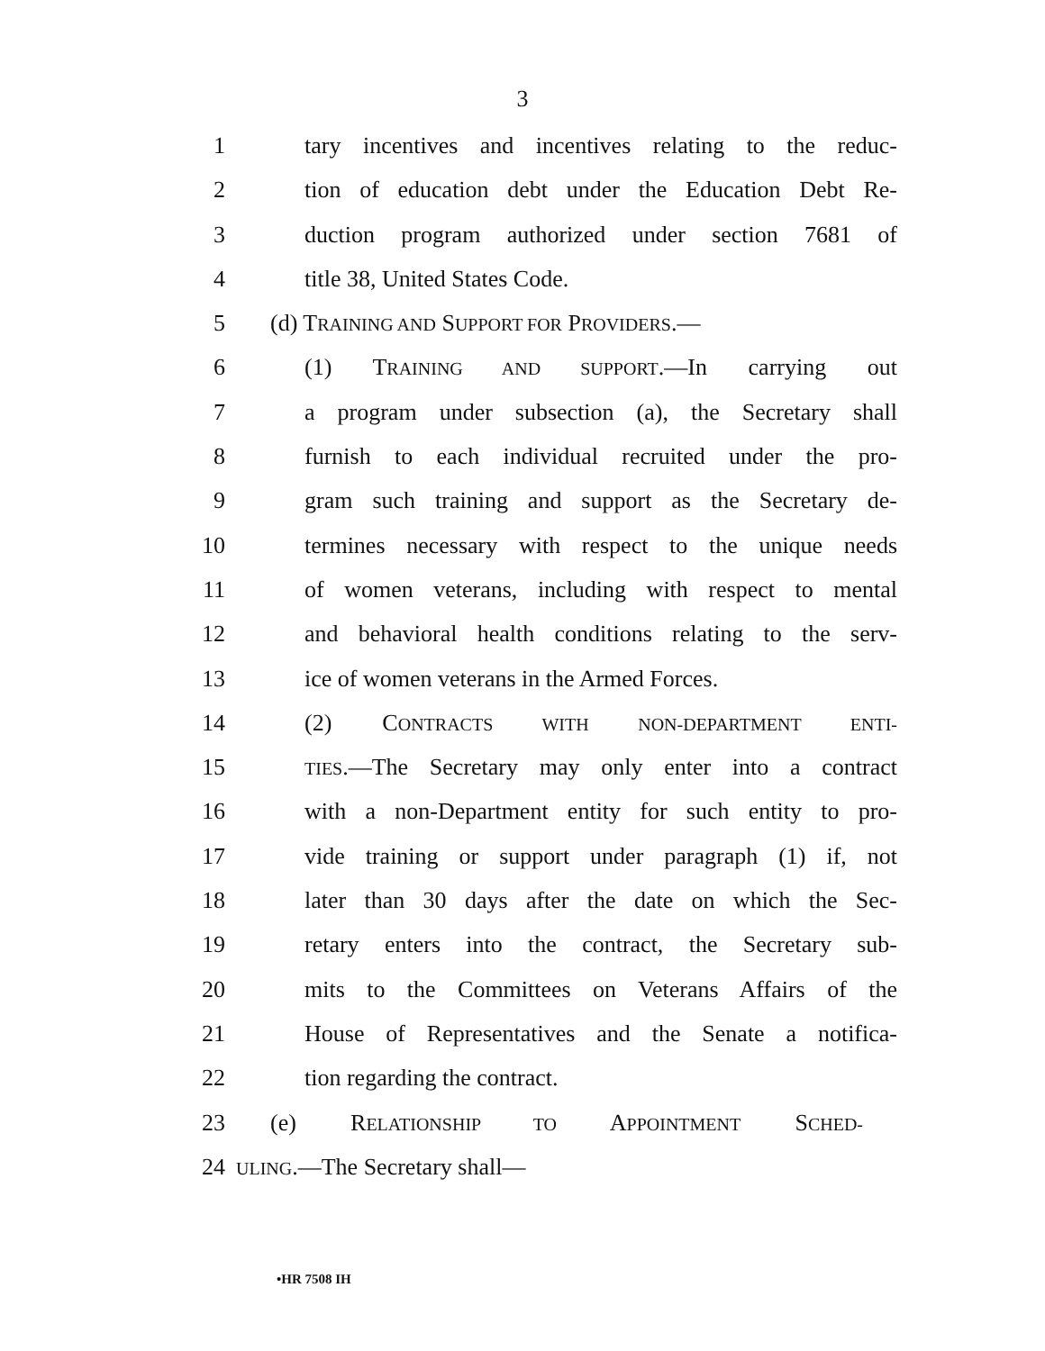3
1 tary incentives and incentives relating to the reduc-
2 tion of education debt under the Education Debt Re-
3 duction program authorized under section 7681 of
4 title 38, United States Code.
5 (d) TRAINING AND SUPPORT FOR PROVIDERS.—
6 (1) TRAINING AND SUPPORT.—In carrying out
7 a program under subsection (a), the Secretary shall
8 furnish to each individual recruited under the pro-
9 gram such training and support as the Secretary de-
10 termines necessary with respect to the unique needs
11 of women veterans, including with respect to mental
12 and behavioral health conditions relating to the serv-
13 ice of women veterans in the Armed Forces.
14 (2) CONTRACTS WITH NON-DEPARTMENT ENTI-
15
TIES.—The Secretary may only enter into a contract
16 with a non-Department entity for such entity to pro-
17 vide training or support under paragraph (1) if, not
18 later than 30 days after the date on which the Sec-
19 retary enters into the contract, the Secretary sub-
20 mits to the Committees on Veterans Affairs of the
21 House of Representatives and the Senate a notifica-
22 tion regarding the contract.
23 (e) RELATIONSHIP TO APPOINTMENT SCHED-
24
ULING.—The Secretary shall—
•HR 7508 IH